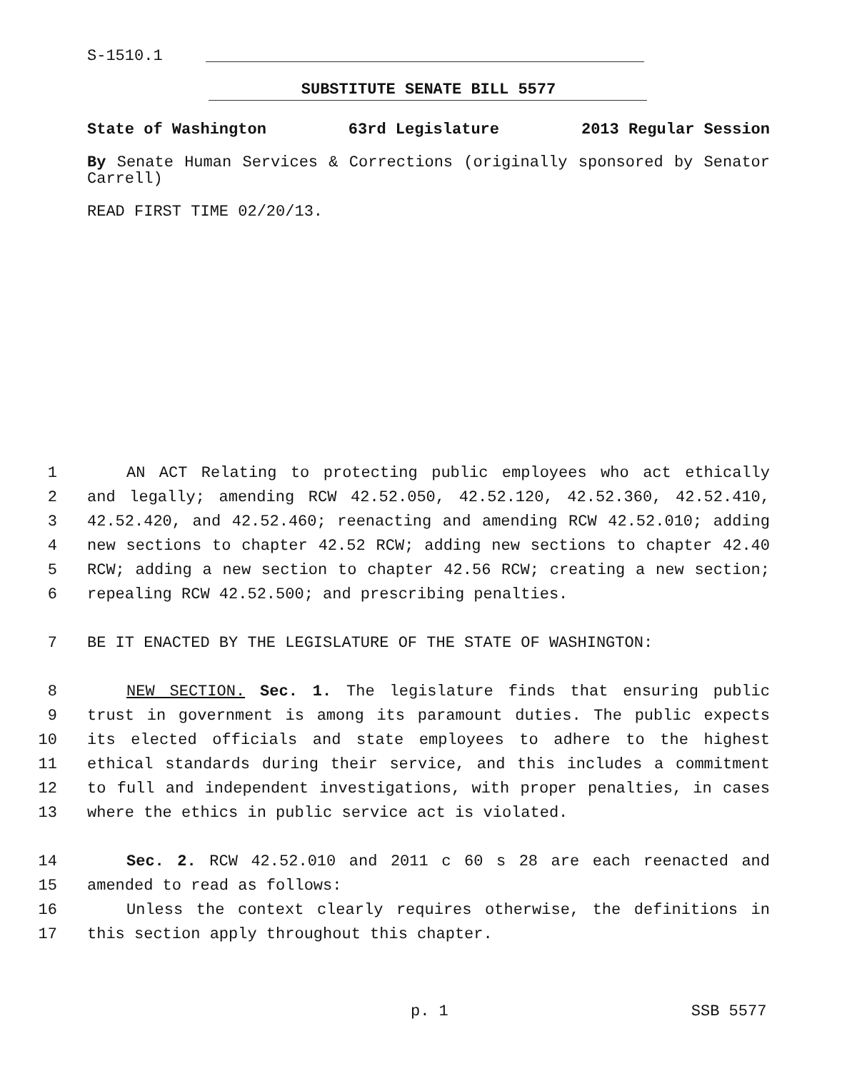S-1510.1
SUBSTITUTE SENATE BILL 5577
State of Washington 63rd Legislature 2013 Regular Session
By Senate Human Services & Corrections (originally sponsored by Senator Carrell)
READ FIRST TIME 02/20/13.
1 AN ACT Relating to protecting public employees who act ethically
2 and legally; amending RCW 42.52.050, 42.52.120, 42.52.360, 42.52.410,
3 42.52.420, and 42.52.460; reenacting and amending RCW 42.52.010; adding
4 new sections to chapter 42.52 RCW; adding new sections to chapter 42.40
5 RCW; adding a new section to chapter 42.56 RCW; creating a new section;
6 repealing RCW 42.52.500; and prescribing penalties.
7 BE IT ENACTED BY THE LEGISLATURE OF THE STATE OF WASHINGTON:
8 NEW SECTION. Sec. 1. The legislature finds that ensuring public
9 trust in government is among its paramount duties. The public expects
10 its elected officials and state employees to adhere to the highest
11 ethical standards during their service, and this includes a commitment
12 to full and independent investigations, with proper penalties, in cases
13 where the ethics in public service act is violated.
14 Sec. 2. RCW 42.52.010 and 2011 c 60 s 28 are each reenacted and
15 amended to read as follows:
16 Unless the context clearly requires otherwise, the definitions in
17 this section apply throughout this chapter.
p. 1 SSB 5577